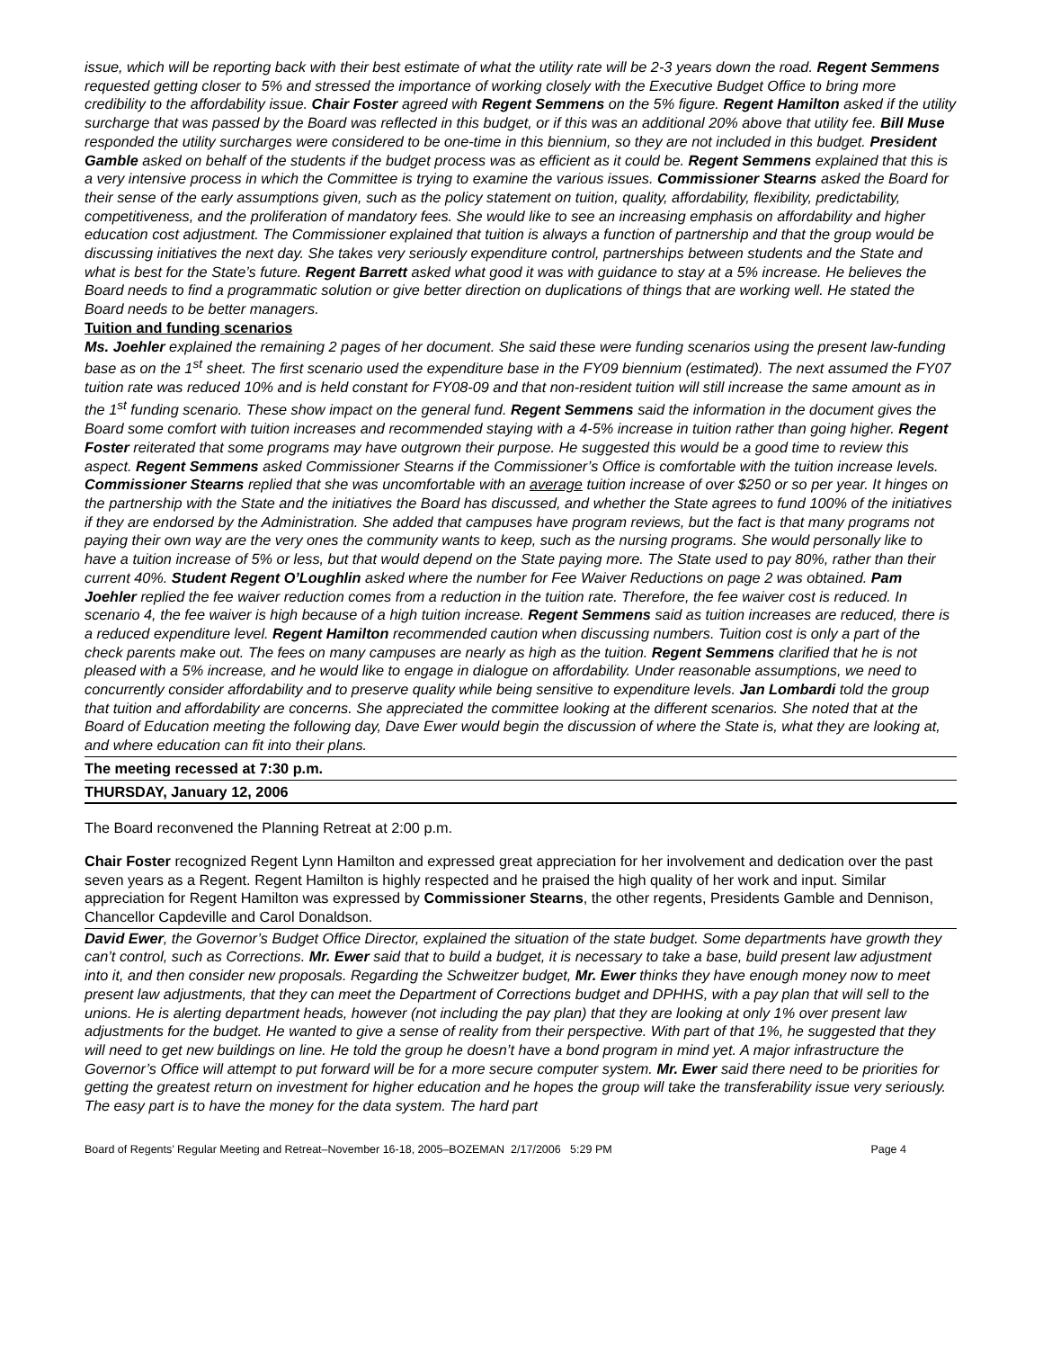issue, which will be reporting back with their best estimate of what the utility rate will be 2-3 years down the road. Regent Semmens requested getting closer to 5% and stressed the importance of working closely with the Executive Budget Office to bring more credibility to the affordability issue. Chair Foster agreed with Regent Semmens on the 5% figure. Regent Hamilton asked if the utility surcharge that was passed by the Board was reflected in this budget, or if this was an additional 20% above that utility fee. Bill Muse responded the utility surcharges were considered to be one-time in this biennium, so they are not included in this budget. President Gamble asked on behalf of the students if the budget process was as efficient as it could be. Regent Semmens explained that this is a very intensive process in which the Committee is trying to examine the various issues. Commissioner Stearns asked the Board for their sense of the early assumptions given, such as the policy statement on tuition, quality, affordability, flexibility, predictability, competitiveness, and the proliferation of mandatory fees. She would like to see an increasing emphasis on affordability and higher education cost adjustment. The Commissioner explained that tuition is always a function of partnership and that the group would be discussing initiatives the next day. She takes very seriously expenditure control, partnerships between students and the State and what is best for the State’s future. Regent Barrett asked what good it was with guidance to stay at a 5% increase. He believes the Board needs to find a programmatic solution or give better direction on duplications of things that are working well. He stated the Board needs to be better managers.
Tuition and funding scenarios
Ms. Joehler explained the remaining 2 pages of her document. She said these were funding scenarios using the present law-funding base as on the 1<sup>st</sup> sheet. The first scenario used the expenditure base in the FY09 biennium (estimated). The next assumed the FY07 tuition rate was reduced 10% and is held constant for FY08-09 and that non-resident tuition will still increase the same amount as in the 1<sup>st</sup> funding scenario. These show impact on the general fund. Regent Semmens said the information in the document gives the Board some comfort with tuition increases and recommended staying with a 4-5% increase in tuition rather than going higher. Regent Foster reiterated that some programs may have outgrown their purpose. He suggested this would be a good time to review this aspect. Regent Semmens asked Commissioner Stearns if the Commissioner’s Office is comfortable with the tuition increase levels. Commissioner Stearns replied that she was uncomfortable with an average tuition increase of over $250 or so per year. It hinges on the partnership with the State and the initiatives the Board has discussed, and whether the State agrees to fund 100% of the initiatives if they are endorsed by the Administration. She added that campuses have program reviews, but the fact is that many programs not paying their own way are the very ones the community wants to keep, such as the nursing programs. She would personally like to have a tuition increase of 5% or less, but that would depend on the State paying more. The State used to pay 80%, rather than their current 40%. Student Regent O’Loughlin asked where the number for Fee Waiver Reductions on page 2 was obtained. Pam Joehler replied the fee waiver reduction comes from a reduction in the tuition rate. Therefore, the fee waiver cost is reduced. In scenario 4, the fee waiver is high because of a high tuition increase. Regent Semmens said as tuition increases are reduced, there is a reduced expenditure level. Regent Hamilton recommended caution when discussing numbers. Tuition cost is only a part of the check parents make out. The fees on many campuses are nearly as high as the tuition. Regent Semmens clarified that he is not pleased with a 5% increase, and he would like to engage in dialogue on affordability. Under reasonable assumptions, we need to concurrently consider affordability and to preserve quality while being sensitive to expenditure levels. Jan Lombardi told the group that tuition and affordability are concerns. She appreciated the committee looking at the different scenarios. She noted that at the Board of Education meeting the following day, Dave Ewer would begin the discussion of where the State is, what they are looking at, and where education can fit into their plans.
The meeting recessed at 7:30 p.m.
THURSDAY, January 12, 2006
The Board reconvened the Planning Retreat at 2:00 p.m.
Chair Foster recognized Regent Lynn Hamilton and expressed great appreciation for her involvement and dedication over the past seven years as a Regent. Regent Hamilton is highly respected and he praised the high quality of her work and input. Similar appreciation for Regent Hamilton was expressed by Commissioner Stearns, the other regents, Presidents Gamble and Dennison, Chancellor Capdeville and Carol Donaldson.
David Ewer, the Governor’s Budget Office Director, explained the situation of the state budget. Some departments have growth they can’t control, such as Corrections. Mr. Ewer said that to build a budget, it is necessary to take a base, build present law adjustment into it, and then consider new proposals. Regarding the Schweitzer budget, Mr. Ewer thinks they have enough money now to meet present law adjustments, that they can meet the Department of Corrections budget and DPHHS, with a pay plan that will sell to the unions. He is alerting department heads, however (not including the pay plan) that they are looking at only 1% over present law adjustments for the budget. He wanted to give a sense of reality from their perspective. With part of that 1%, he suggested that they will need to get new buildings on line. He told the group he doesn’t have a bond program in mind yet. A major infrastructure the Governor’s Office will attempt to put forward will be for a more secure computer system. Mr. Ewer said there need to be priorities for getting the greatest return on investment for higher education and he hopes the group will take the transferability issue very seriously. The easy part is to have the money for the data system. The hard part
Board of Regents’ Regular Meeting and Retreat–November 16-18, 2005–BOZEMAN 2/17/2006 5:29 PM Page 4